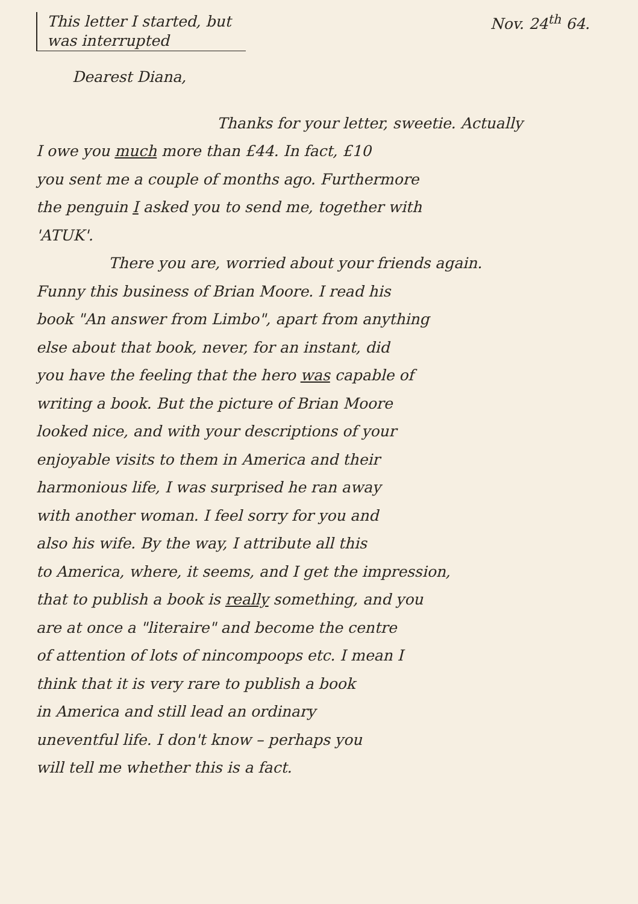This letter I started, but was interrupted
Nov. 24<sup>th</sup> 64.
Dearest Diana,
Thanks for your letter, sweetie. Actually
I owe you much more than £44. In fact, £10
you sent me a couple of months ago. Furthermore
the penguin I asked you to send me, together with
'ATUK'.
There you are, worried about your friends again.
Funny this business of Brian Moore. I read his
book "An answer from Limbo", apart from anything
else about that book, never, for an instant, did
you have the feeling that the hero was capable of
writing a book. But the picture of Brian Moore
looked nice, and with your descriptions of your
enjoyable visits to them in America and their
harmonious life, I was surprised he ran away
with another woman. I feel sorry for you and
also his wife. By the way, I attribute all this
to America, where, it seems, and I get the impression,
that to publish a book is really something, and you
are at once a "literaire" and become the centre
of attention of lots of nincompoops etc. I mean I
think that it is very rare to publish a book
in America and still lead an ordinary
uneventful life. I don't know – perhaps you
will tell me whether this is a fact.